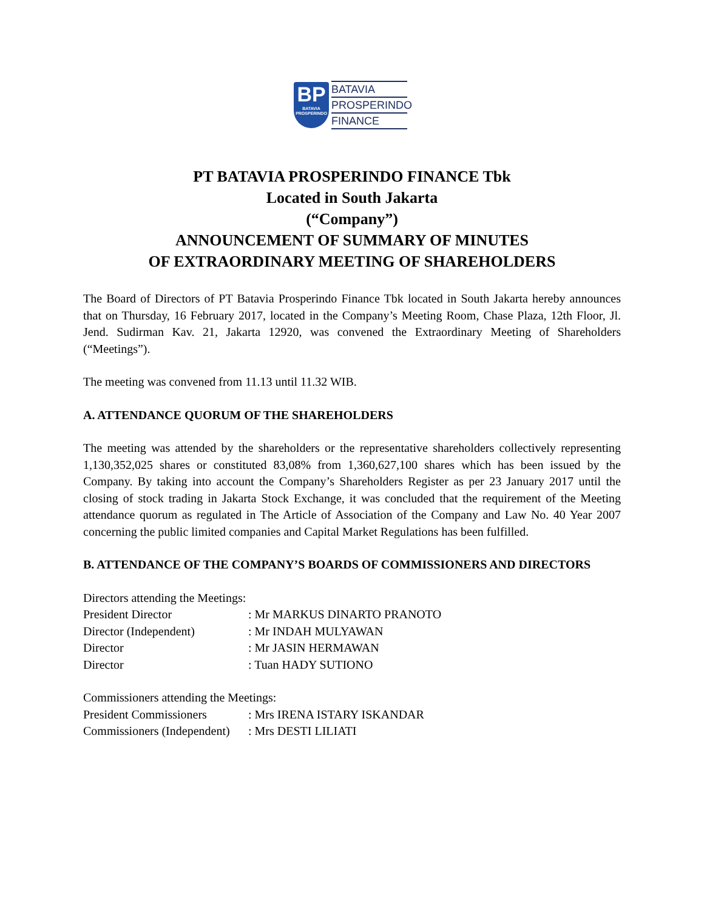BP
BATAVIA
PROSPERINDO
BATAVIA
PROSPERINDO
FINANCE
PT BATAVIA PROSPERINDO FINANCE Tbk
Located in South Jakarta
(“Company”)
ANNOUNCEMENT OF SUMMARY OF MINUTES
OF EXTRAORDINARY MEETING OF SHAREHOLDERS
The Board of Directors of PT Batavia Prosperindo Finance Tbk located in South Jakarta hereby announces that on Thursday, 16 February 2017, located in the Company’s Meeting Room, Chase Plaza, 12th Floor, Jl. Jend. Sudirman Kav. 21, Jakarta 12920, was convened the Extraordinary Meeting of Shareholders (“Meetings”).
The meeting was convened from 11.13 until 11.32 WIB.
A. ATTENDANCE QUORUM OF THE SHAREHOLDERS
The meeting was attended by the shareholders or the representative shareholders collectively representing 1,130,352,025 shares or constituted 83,08% from 1,360,627,100 shares which has been issued by the Company. By taking into account the Company’s Shareholders Register as per 23 January 2017 until the closing of stock trading in Jakarta Stock Exchange, it was concluded that the requirement of the Meeting attendance quorum as regulated in The Article of Association of the Company and Law No. 40 Year 2007 concerning the public limited companies and Capital Market Regulations has been fulfilled.
B. ATTENDANCE OF THE COMPANY’S BOARDS OF COMMISSIONERS AND DIRECTORS
Directors attending the Meetings:
| President Director | : Mr MARKUS DINARTO PRANOTO |
| Director (Independent) | : Mr INDAH MULYAWAN |
| Director | : Mr JASIN HERMAWAN |
| Director | : Tuan HADY SUTIONO |
Commissioners attending the Meetings:
| President Commissioners | : Mrs IRENA ISTARY ISKANDAR |
| Commissioners (Independent) | : Mrs DESTI LILIATI |